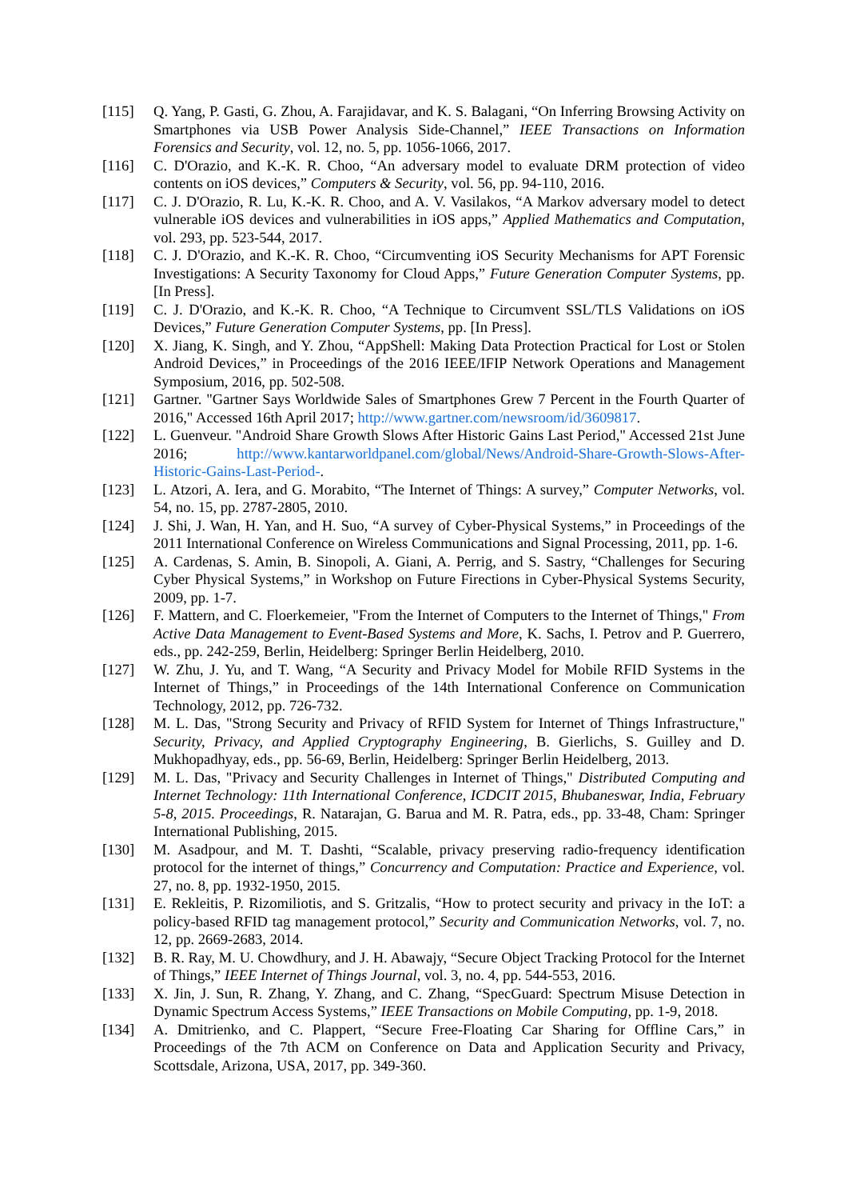[115] Q. Yang, P. Gasti, G. Zhou, A. Farajidavar, and K. S. Balagani, “On Inferring Browsing Activity on Smartphones via USB Power Analysis Side-Channel,” IEEE Transactions on Information Forensics and Security, vol. 12, no. 5, pp. 1056-1066, 2017.
[116] C. D'Orazio, and K.-K. R. Choo, “An adversary model to evaluate DRM protection of video contents on iOS devices,” Computers & Security, vol. 56, pp. 94-110, 2016.
[117] C. J. D'Orazio, R. Lu, K.-K. R. Choo, and A. V. Vasilakos, “A Markov adversary model to detect vulnerable iOS devices and vulnerabilities in iOS apps,” Applied Mathematics and Computation, vol. 293, pp. 523-544, 2017.
[118] C. J. D'Orazio, and K.-K. R. Choo, “Circumventing iOS Security Mechanisms for APT Forensic Investigations: A Security Taxonomy for Cloud Apps,” Future Generation Computer Systems, pp. [In Press].
[119] C. J. D'Orazio, and K.-K. R. Choo, “A Technique to Circumvent SSL/TLS Validations on iOS Devices,” Future Generation Computer Systems, pp. [In Press].
[120] X. Jiang, K. Singh, and Y. Zhou, “AppShell: Making Data Protection Practical for Lost or Stolen Android Devices,” in Proceedings of the 2016 IEEE/IFIP Network Operations and Management Symposium, 2016, pp. 502-508.
[121] Gartner. "Gartner Says Worldwide Sales of Smartphones Grew 7 Percent in the Fourth Quarter of 2016," Accessed 16th April 2017; http://www.gartner.com/newsroom/id/3609817.
[122] L. Guenveur. "Android Share Growth Slows After Historic Gains Last Period," Accessed 21st June 2016; http://www.kantarworldpanel.com/global/News/Android-Share-Growth-Slows-After-Historic-Gains-Last-Period-.
[123] L. Atzori, A. Iera, and G. Morabito, “The Internet of Things: A survey,” Computer Networks, vol. 54, no. 15, pp. 2787-2805, 2010.
[124] J. Shi, J. Wan, H. Yan, and H. Suo, “A survey of Cyber-Physical Systems,” in Proceedings of the 2011 International Conference on Wireless Communications and Signal Processing, 2011, pp. 1-6.
[125] A. Cardenas, S. Amin, B. Sinopoli, A. Giani, A. Perrig, and S. Sastry, “Challenges for Securing Cyber Physical Systems,” in Workshop on Future Firections in Cyber-Physical Systems Security, 2009, pp. 1-7.
[126] F. Mattern, and C. Floerkemeier, "From the Internet of Computers to the Internet of Things," From Active Data Management to Event-Based Systems and More, K. Sachs, I. Petrov and P. Guerrero, eds., pp. 242-259, Berlin, Heidelberg: Springer Berlin Heidelberg, 2010.
[127] W. Zhu, J. Yu, and T. Wang, “A Security and Privacy Model for Mobile RFID Systems in the Internet of Things,” in Proceedings of the 14th International Conference on Communication Technology, 2012, pp. 726-732.
[128] M. L. Das, "Strong Security and Privacy of RFID System for Internet of Things Infrastructure," Security, Privacy, and Applied Cryptography Engineering, B. Gierlichs, S. Guilley and D. Mukhopadhyay, eds., pp. 56-69, Berlin, Heidelberg: Springer Berlin Heidelberg, 2013.
[129] M. L. Das, "Privacy and Security Challenges in Internet of Things," Distributed Computing and Internet Technology: 11th International Conference, ICDCIT 2015, Bhubaneswar, India, February 5-8, 2015. Proceedings, R. Natarajan, G. Barua and M. R. Patra, eds., pp. 33-48, Cham: Springer International Publishing, 2015.
[130] M. Asadpour, and M. T. Dashti, “Scalable, privacy preserving radio-frequency identification protocol for the internet of things,” Concurrency and Computation: Practice and Experience, vol. 27, no. 8, pp. 1932-1950, 2015.
[131] E. Rekleitis, P. Rizomiliotis, and S. Gritzalis, “How to protect security and privacy in the IoT: a policy-based RFID tag management protocol,” Security and Communication Networks, vol. 7, no. 12, pp. 2669-2683, 2014.
[132] B. R. Ray, M. U. Chowdhury, and J. H. Abawajy, “Secure Object Tracking Protocol for the Internet of Things,” IEEE Internet of Things Journal, vol. 3, no. 4, pp. 544-553, 2016.
[133] X. Jin, J. Sun, R. Zhang, Y. Zhang, and C. Zhang, “SpecGuard: Spectrum Misuse Detection in Dynamic Spectrum Access Systems,” IEEE Transactions on Mobile Computing, pp. 1-9, 2018.
[134] A. Dmitrienko, and C. Plappert, “Secure Free-Floating Car Sharing for Offline Cars,” in Proceedings of the 7th ACM on Conference on Data and Application Security and Privacy, Scottsdale, Arizona, USA, 2017, pp. 349-360.